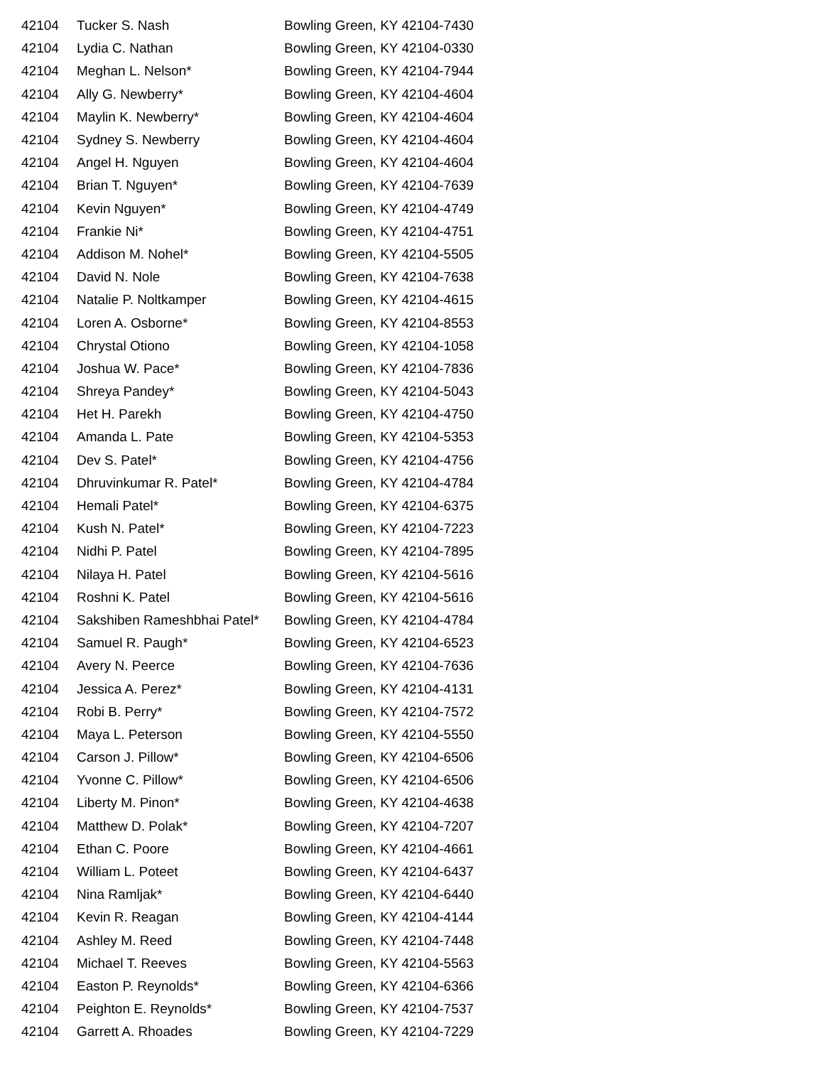| 42104 | Tucker S. Nash | Bowling Green, KY 42104-7430 |
| 42104 | Lydia C. Nathan | Bowling Green, KY 42104-0330 |
| 42104 | Meghan L. Nelson* | Bowling Green, KY 42104-7944 |
| 42104 | Ally G. Newberry* | Bowling Green, KY 42104-4604 |
| 42104 | Maylin K. Newberry* | Bowling Green, KY 42104-4604 |
| 42104 | Sydney S. Newberry | Bowling Green, KY 42104-4604 |
| 42104 | Angel H. Nguyen | Bowling Green, KY 42104-4604 |
| 42104 | Brian T. Nguyen* | Bowling Green, KY 42104-7639 |
| 42104 | Kevin Nguyen* | Bowling Green, KY 42104-4749 |
| 42104 | Frankie Ni* | Bowling Green, KY 42104-4751 |
| 42104 | Addison M. Nohel* | Bowling Green, KY 42104-5505 |
| 42104 | David N. Nole | Bowling Green, KY 42104-7638 |
| 42104 | Natalie P. Noltkamper | Bowling Green, KY 42104-4615 |
| 42104 | Loren A. Osborne* | Bowling Green, KY 42104-8553 |
| 42104 | Chrystal Otiono | Bowling Green, KY 42104-1058 |
| 42104 | Joshua W. Pace* | Bowling Green, KY 42104-7836 |
| 42104 | Shreya Pandey* | Bowling Green, KY 42104-5043 |
| 42104 | Het H. Parekh | Bowling Green, KY 42104-4750 |
| 42104 | Amanda L. Pate | Bowling Green, KY 42104-5353 |
| 42104 | Dev S. Patel* | Bowling Green, KY 42104-4756 |
| 42104 | Dhruvinkumar R. Patel* | Bowling Green, KY 42104-4784 |
| 42104 | Hemali Patel* | Bowling Green, KY 42104-6375 |
| 42104 | Kush N. Patel* | Bowling Green, KY 42104-7223 |
| 42104 | Nidhi P. Patel | Bowling Green, KY 42104-7895 |
| 42104 | Nilaya H. Patel | Bowling Green, KY 42104-5616 |
| 42104 | Roshni K. Patel | Bowling Green, KY 42104-5616 |
| 42104 | Sakshiben Rameshbhai Patel* | Bowling Green, KY 42104-4784 |
| 42104 | Samuel R. Paugh* | Bowling Green, KY 42104-6523 |
| 42104 | Avery N. Peerce | Bowling Green, KY 42104-7636 |
| 42104 | Jessica A. Perez* | Bowling Green, KY 42104-4131 |
| 42104 | Robi B. Perry* | Bowling Green, KY 42104-7572 |
| 42104 | Maya L. Peterson | Bowling Green, KY 42104-5550 |
| 42104 | Carson J. Pillow* | Bowling Green, KY 42104-6506 |
| 42104 | Yvonne C. Pillow* | Bowling Green, KY 42104-6506 |
| 42104 | Liberty M. Pinon* | Bowling Green, KY 42104-4638 |
| 42104 | Matthew D. Polak* | Bowling Green, KY 42104-7207 |
| 42104 | Ethan C. Poore | Bowling Green, KY 42104-4661 |
| 42104 | William L. Poteet | Bowling Green, KY 42104-6437 |
| 42104 | Nina Ramljak* | Bowling Green, KY 42104-6440 |
| 42104 | Kevin R. Reagan | Bowling Green, KY 42104-4144 |
| 42104 | Ashley M. Reed | Bowling Green, KY 42104-7448 |
| 42104 | Michael T. Reeves | Bowling Green, KY 42104-5563 |
| 42104 | Easton P. Reynolds* | Bowling Green, KY 42104-6366 |
| 42104 | Peighton E. Reynolds* | Bowling Green, KY 42104-7537 |
| 42104 | Garrett A. Rhoades | Bowling Green, KY 42104-7229 |